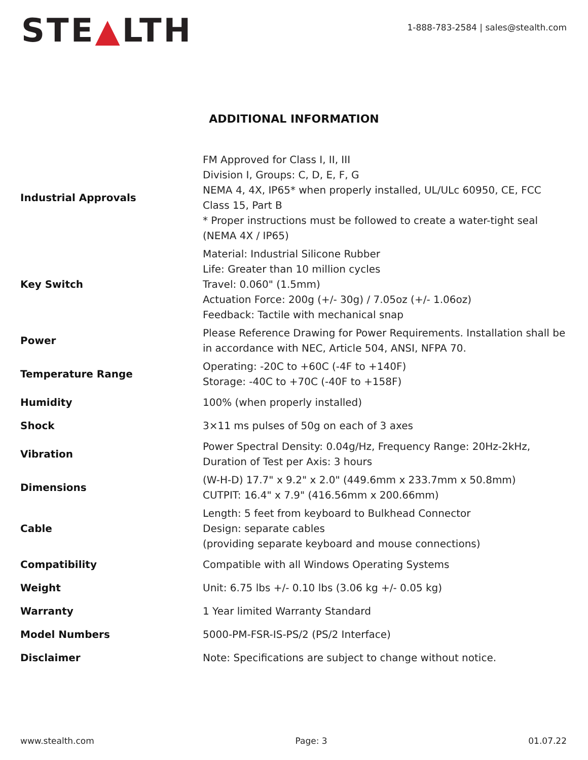STE▲LTH
1-888-783-2584 | sales@stealth.com
ADDITIONAL INFORMATION
| Industrial Approvals | FM Approved for Class I, II, III Division I, Groups: C, D, E, F, G NEMA 4, 4X, IP65* when properly installed, UL/ULc 60950, CE, FCC Class 15, Part B * Proper instructions must be followed to create a water-tight seal (NEMA 4X / IP65) |
| Key Switch | Material: Industrial Silicone Rubber Life: Greater than 10 million cycles Travel: 0.060" (1.5mm) Actuation Force: 200g (+/- 30g) / 7.05oz (+/- 1.06oz) Feedback: Tactile with mechanical snap |
| Power | Please Reference Drawing for Power Requirements. Installation shall be in accordance with NEC, Article 504, ANSI, NFPA 70. |
| Temperature Range | Operating: -20C to +60C (-4F to +140F) Storage: -40C to +70C (-40F to +158F) |
| Humidity | 100% (when properly installed) |
| Shock | 3×11 ms pulses of 50g on each of 3 axes |
| Vibration | Power Spectral Density: 0.04g/Hz, Frequency Range: 20Hz-2kHz, Duration of Test per Axis: 3 hours |
| Dimensions | (W-H-D) 17.7" x 9.2" x 2.0" (449.6mm x 233.7mm x 50.8mm) CUTPIT: 16.4" x 7.9" (416.56mm x 200.66mm) |
| Cable | Length: 5 feet from keyboard to Bulkhead Connector Design: separate cables (providing separate keyboard and mouse connections) |
| Compatibility | Compatible with all Windows Operating Systems |
| Weight | Unit: 6.75 lbs +/- 0.10 lbs (3.06 kg +/- 0.05 kg) |
| Warranty | 1 Year limited Warranty Standard |
| Model Numbers | 5000-PM-FSR-IS-PS/2 (PS/2 Interface) |
| Disclaimer | Note: Specifications are subject to change without notice. |
www.stealth.com Page: 3 01.07.22